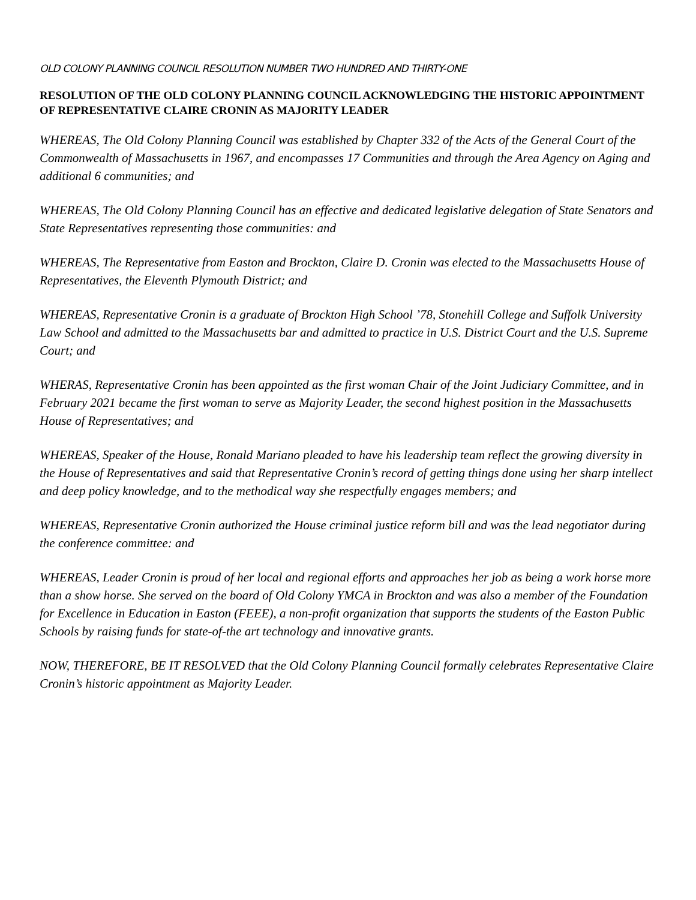OLD COLONY PLANNING COUNCIL RESOLUTION NUMBER TWO HUNDRED AND THIRTY-ONE
RESOLUTION OF THE OLD COLONY PLANNING COUNCIL ACKNOWLEDGING THE HISTORIC APPOINTMENT OF REPRESENTATIVE CLAIRE CRONIN AS MAJORITY LEADER
WHEREAS, The Old Colony Planning Council was established by Chapter 332 of the Acts of the General Court of the Commonwealth of Massachusetts in 1967, and encompasses 17 Communities and through the Area Agency on Aging and additional 6 communities; and
WHEREAS, The Old Colony Planning Council has an effective and dedicated legislative delegation of State Senators and State Representatives representing those communities: and
WHEREAS, The Representative from Easton and Brockton, Claire D. Cronin was elected to the Massachusetts House of Representatives, the Eleventh Plymouth District; and
WHEREAS, Representative Cronin is a graduate of Brockton High School ’78, Stonehill College and Suffolk University Law School and admitted to the Massachusetts bar and admitted to practice in U.S. District Court and the U.S. Supreme Court; and
WHERAS, Representative Cronin has been appointed as the first woman Chair of the Joint Judiciary Committee, and in February 2021 became the first woman to serve as Majority Leader, the second highest position in the Massachusetts House of Representatives; and
WHEREAS, Speaker of the House, Ronald Mariano pleaded to have his leadership team reflect the growing diversity in the House of Representatives and said that Representative Cronin’s record of getting things done using her sharp intellect and deep policy knowledge, and to the methodical way she respectfully engages members; and
WHEREAS, Representative Cronin authorized the House criminal justice reform bill and was the lead negotiator during the conference committee: and
WHEREAS, Leader Cronin is proud of her local and regional efforts and approaches her job as being a work horse more than a show horse. She served on the board of Old Colony YMCA in Brockton and was also a member of the Foundation for Excellence in Education in Easton (FEEE), a non-profit organization that supports the students of the Easton Public Schools by raising funds for state-of-the art technology and innovative grants.
NOW, THEREFORE, BE IT RESOLVED that the Old Colony Planning Council formally celebrates Representative Claire Cronin’s historic appointment as Majority Leader.